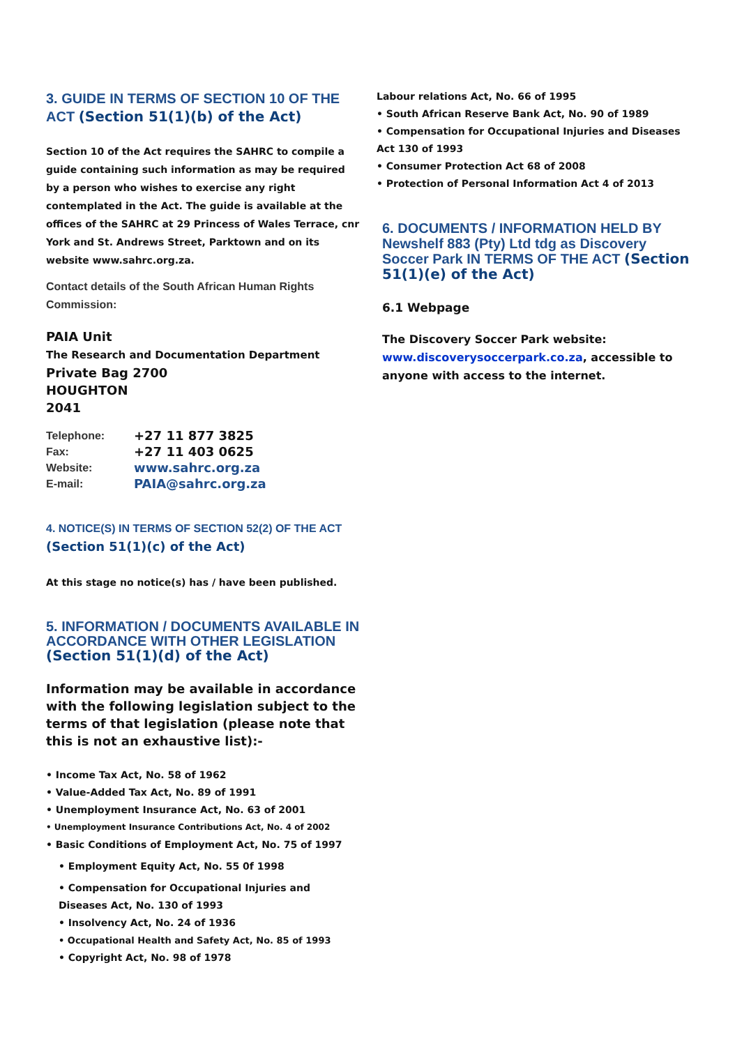3. GUIDE IN TERMS OF SECTION 10 OF THE ACT (Section 51(1)(b) of the Act)
Section 10 of the Act requires the SAHRC to compile a guide containing such information as may be required by a person who wishes to exercise any right contemplated in the Act. The guide is available at the offices of the SAHRC at 29 Princess of Wales Terrace, cnr York and St. Andrews Street, Parktown and on its website www.sahrc.org.za.
Contact details of the South African Human Rights Commission:
PAIA Unit
The Research and Documentation Department
Private Bag 2700
HOUGHTON
2041
| Telephone: | +27 11 877 3825 |
| Fax: | +27 11 403 0625 |
| Website: | www.sahrc.org.za |
| E-mail: | PAIA@sahrc.org.za |
4. NOTICE(S) IN TERMS OF SECTION 52(2) OF THE ACT (Section 51(1)(c) of the Act)
At this stage no notice(s) has / have been published.
5. INFORMATION / DOCUMENTS AVAILABLE IN ACCORDANCE WITH OTHER LEGISLATION
(Section 51(1)(d) of the Act)
Information may be available in accordance with the following legislation subject to the terms of that legislation (please note that this is not an exhaustive list):-
• Income Tax Act, No. 58 of 1962
• Value-Added Tax Act, No. 89 of 1991
• Unemployment Insurance Act, No. 63 of 2001
• Unemployment Insurance Contributions Act, No. 4 of 2002
• Basic Conditions of Employment Act, No. 75 of 1997
• Employment Equity Act, No. 55 0f 1998
• Compensation for Occupational Injuries and Diseases Act, No. 130 of 1993
• Insolvency Act, No. 24 of 1936
• Occupational Health and Safety Act, No. 85 of 1993
• Copyright Act, No. 98 of 1978
Labour relations Act, No. 66 of 1995
• South African Reserve Bank Act, No. 90 of 1989
• Compensation for Occupational Injuries and Diseases Act 130 of 1993
• Consumer Protection Act 68 of 2008
• Protection of Personal Information Act 4 of 2013
6. DOCUMENTS / INFORMATION HELD BY Newshelf 883 (Pty) Ltd tdg as Discovery Soccer Park IN TERMS OF THE ACT (Section 51(1)(e) of the Act)
6.1 Webpage
The Discovery Soccer Park website: www.discoverysoccerpark.co.za, accessible to anyone with access to the internet.